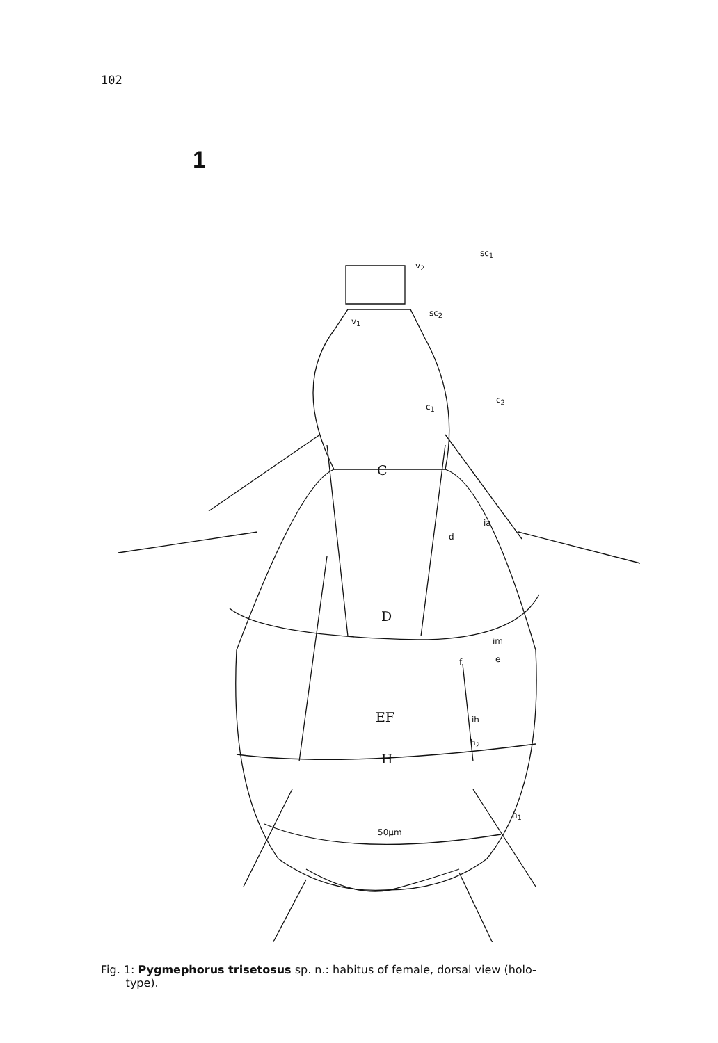102
1
sc<sub>1</sub>
v<sub>2</sub>
sc<sub>2</sub>
v<sub>1</sub>
c<sub>1</sub>
c<sub>2</sub>
C
ia
d
D
im
f e
EF ih
h<sub>2</sub>
H
h<sub>1</sub>
50µm
Fig. 1: Pygmephorus trisetosus sp. n.: habitus of female, dorsal view (holo-
type).